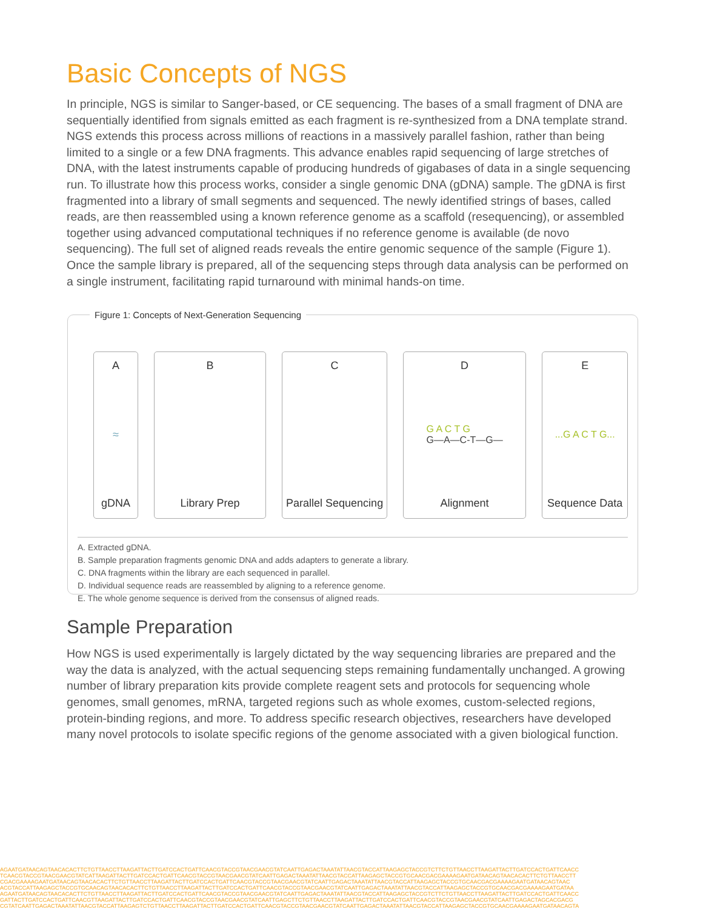Basic Concepts of NGS
In principle, NGS is similar to Sanger-based, or CE sequencing. The bases of a small fragment of DNA are sequentially identified from signals emitted as each fragment is re-synthesized from a DNA template strand. NGS extends this process across millions of reactions in a massively parallel fashion, rather than being limited to a single or a few DNA fragments. This advance enables rapid sequencing of large stretches of DNA, with the latest instruments capable of producing hundreds of gigabases of data in a single sequencing run. To illustrate how this process works, consider a single genomic DNA (gDNA) sample. The gDNA is first fragmented into a library of small segments and sequenced. The newly identified strings of bases, called reads, are then reassembled using a known reference genome as a scaffold (resequencing), or assembled together using advanced computational techniques if no reference genome is available (de novo sequencing). The full set of aligned reads reveals the entire genomic sequence of the sample (Figure 1). Once the sample library is prepared, all of the sequencing steps through data analysis can be performed on a single instrument, facilitating rapid turnaround with minimal hands-on time.
Figure 1: Concepts of Next-Generation Sequencing
A
≈
gDNA
B
Library Prep
C
Parallel Sequencing
D
G A C T G
G—A—C-T—G—
Alignment
E...G A C T G...
Sequence Data
A. Extracted gDNA.
B. Sample preparation fragments genomic DNA and adds adapters to generate a library.
C. DNA fragments within the library are each sequenced in parallel.
D. Individual sequence reads are reassembled by aligning to a reference genome.
E. The whole genome sequence is derived from the consensus of aligned reads.
Sample Preparation
How NGS is used experimentally is largely dictated by the way sequencing libraries are prepared and the way the data is analyzed, with the actual sequencing steps remaining fundamentally unchanged. A growing number of library preparation kits provide complete reagent sets and protocols for sequencing whole genomes, small genomes, mRNA, targeted regions such as whole exomes, custom-selected regions, protein-binding regions, and more. To address specific research objectives, researchers have developed many novel protocols to isolate specific regions of the genome associated with a given biological function.
AGAATGATAACAGTAACACACTTCTGTTAACCTTAAGATTACTTGATCCACTGATTCAACGTACCGTAACGAACGTATCAATTGAGACTAAATATTAACGTACCATTAAGAGCTACCGTCTTCTGTTAACCTTAAGATTACTTGATCCACTGATTCAACC
TCAACGTACCGTAACGAACGTATCATTAAGATTACTTGATCCACTGATTCAACGTACCGTAACGAACGTATCAATTGAGACTAAATATTAACGTACCATTAAGAGCTACCGTGCAACGACGAAAAGAATGATAACAGTAACACACTTCTGTTAACCTT
CGACGAAAAGAATGATAACAGTAACACACTTCTGTTAACCTTAAGATTACTTGATCCACTGATTCAACGTACCGTAACGAACGTATCAATTGAGACTAAATATTAACGTACCATTAAGAGCTACCGTGCAACGACGAAAAGAATGATAACAGTAAC
ACGTACCATTAAGAGCTACCGTGCAACAGTAACACACTTCTGTTAACCTTAAGATTACTTGATCCACTGATTCAACGTACCGTAACGAACGTATCAATTGAGACTAAATATTAACGTACCATTAAGAGCTACCGTGCAACGACGAAAAGAATGATAA
AGAATGATAACAGTAACACACTTCTGTTAACCTTAAGATTACTTGATCCACTGATTCAACGTACCGTAACGAACGTATCAATTGAGACTAAATATTAACGTACCATTAAGAGCTACCGTCTTCTGTTAACCTTAAGATTACTTGATCCACTGATTCAACC
GATTACTTGATCCACTGATTCAACGTTAAGATTACTTGATCCACTGATTCAACGTACCGTAACGAACGTATCAATTGAGCTTCTGTTAACCTTAAGATTACTTGATCCACTGATTCAACGTACCGTAACGAACGTATCAATTGAGACTAGCACGACG
CGTATCAATTGAGACTAAATATTAACGTACCATTAAGAGTCTGTTAACCTTAAGATTACTTGATCCACTGATTCAACGTACCGTAACGAACGTATCAATTGAGACTAAATATTAACGTACCATTAAGAGCTACCGTGCAACGAAAAGAATGATAACAGTA